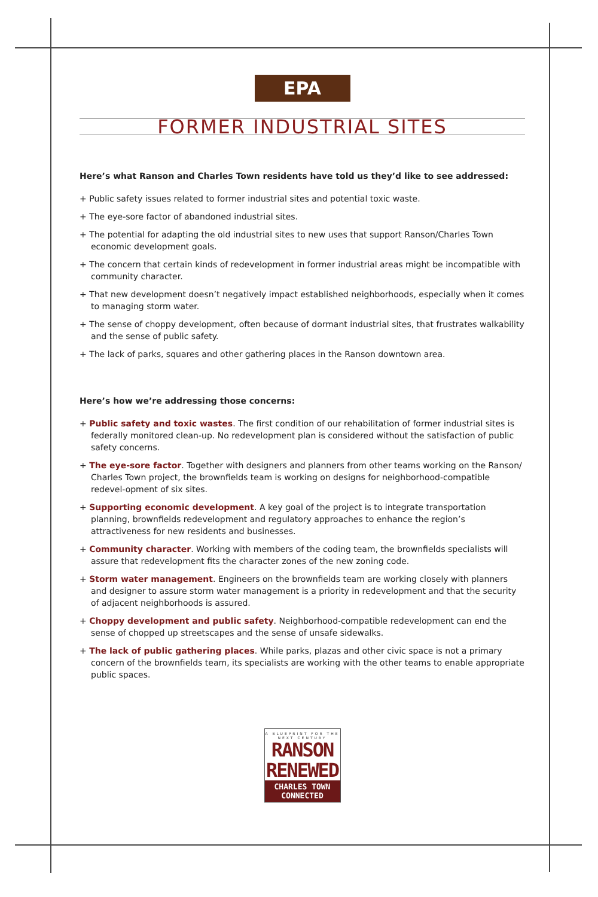EPA
FORMER INDUSTRIAL SITES
Here’s what Ranson and Charles Town residents have told us they’d like to see addressed:
+ Public safety issues related to former industrial sites and potential toxic waste.
+ The eye-sore factor of abandoned industrial sites.
+ The potential for adapting the old industrial sites to new uses that support Ranson/Charles Town economic development goals.
+ The concern that certain kinds of redevelopment in former industrial areas might be incompatible with community character.
+ That new development doesn’t negatively impact established neighborhoods, especially when it comes to managing storm water.
+ The sense of choppy development, often because of dormant industrial sites, that frustrates walkability and the sense of public safety.
+ The lack of parks, squares and other gathering places in the Ranson downtown area.
Here’s how we’re addressing those concerns:
+ Public safety and toxic wastes. The first condition of our rehabilitation of former industrial sites is federally monitored clean-up. No redevelopment plan is considered without the satisfaction of public safety concerns.
+ The eye-sore factor. Together with designers and planners from other teams working on the Ranson/ Charles Town project, the brownfields team is working on designs for neighborhood-compatible redevel-opment of six sites.
+ Supporting economic development. A key goal of the project is to integrate transportation planning, brownfields redevelopment and regulatory approaches to enhance the region’s attractiveness for new residents and businesses.
+ Community character. Working with members of the coding team, the brownfields specialists will assure that redevelopment fits the character zones of the new zoning code.
+ Storm water management. Engineers on the brownfields team are working closely with planners and designer to assure storm water management is a priority in redevelopment and that the security of adjacent neighborhoods is assured.
+ Choppy development and public safety. Neighborhood-compatible redevelopment can end the sense of chopped up streetscapes and the sense of unsafe sidewalks.
+ The lack of public gathering places. While parks, plazas and other civic space is not a primary concern of the brownfields team, its specialists are working with the other teams to enable appropriate public spaces.
A BLUEPRINT FOR THE NEXT CENTURY
RANSON
RENEWED
CHARLES TOWN
CONNECTED